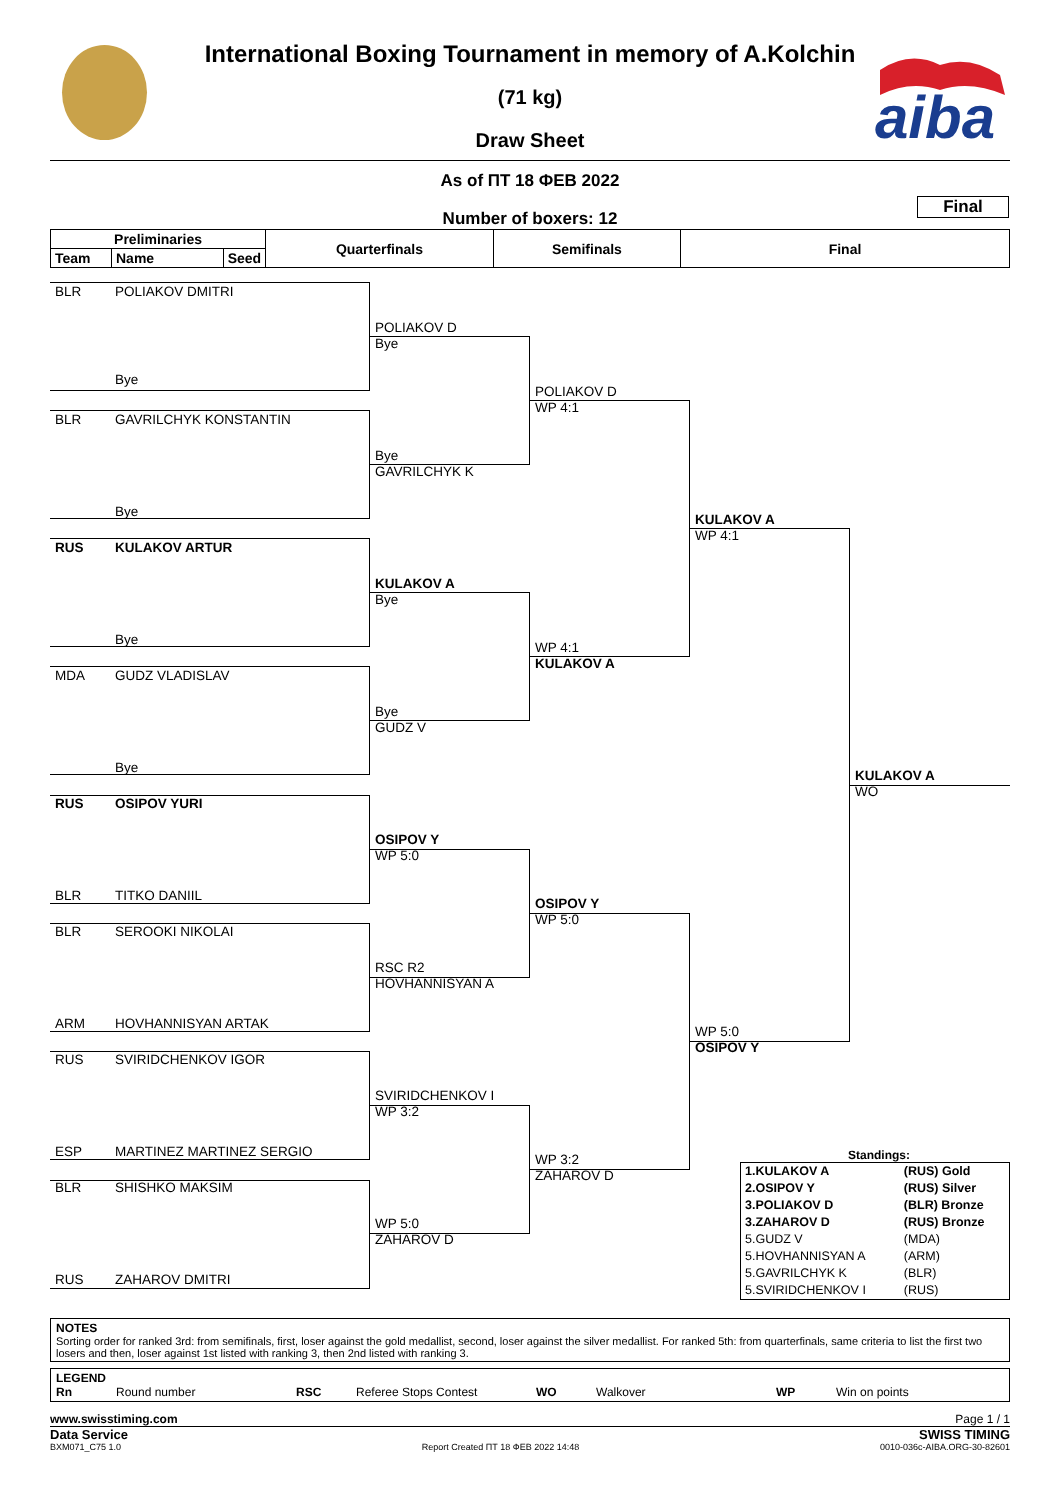aiba
International Boxing Tournament in memory of A.Kolchin
(71 kg)
Draw Sheet
As of ПТ 18 ФЕВ 2022
Final
Number of boxers: 12
| Preliminaries | | | Quarterfinals | Semifinals | Final |
| --- | --- | --- | --- | --- | --- |
| Team | Name | Seed | | | |
BLR
POLIAKOV DMITRI
POLIAKOV D
Bye
Bye
POLIAKOV D
WP 4:1
BLR
GAVRILCHYK KONSTANTIN
Bye
GAVRILCHYK K
Bye
KULAKOV A
WP 4:1
RUS
KULAKOV ARTUR
KULAKOV A
Bye
Bye
WP 4:1
KULAKOV A
MDA
GUDZ VLADISLAV
Bye
GUDZ V
Bye
KULAKOV A
WO
RUS
OSIPOV YURI
OSIPOV Y
WP 5:0
BLR
TITKO DANIIL
OSIPOV Y
WP 5:0
BLR
SEROOKI NIKOLAI
RSC R2
HOVHANNISYAN A
ARM
HOVHANNISYAN ARTAK
WP 5:0
OSIPOV Y
RUS
SVIRIDCHENKOV IGOR
SVIRIDCHENKOV I
WP 3:2
ESP
MARTINEZ MARTINEZ SERGIO
Standings:
| 1.KULAKOV A | (RUS) Gold |
| 2.OSIPOV Y | (RUS) Silver |
| 3.POLIAKOV D | (BLR) Bronze |
| 3.ZAHAROV D | (RUS) Bronze |
| 5.GUDZ V | (MDA) |
| 5.HOVHANNISYAN A | (ARM) |
| 5.GAVRILCHYK K | (BLR) |
| 5.SVIRIDCHENKOV I | (RUS) |
WP 3:2
ZAHAROV D
BLR
SHISHKO MAKSIM
WP 5:0
ZAHAROV D
RUS
ZAHAROV DMITRI
NOTES
Sorting order for ranked 3rd: from semifinals, first, loser against the gold medallist, second, loser against the silver medallist. For ranked 5th: from quarterfinals, same criteria to list the first two losers and then, loser against 1st listed with ranking 3, then 2nd listed with ranking 3.
LEGEND
Rn Round number RSC Referee Stops Contest WO Walkover WP Win on points
www.swisstiming.com Page 1 / 1
Data Service SWISS TIMING
BXM071_C75 1.0 Report Created ПТ 18 ФЕВ 2022 14:48 0010-036c-AIBA.ORG-30-82601